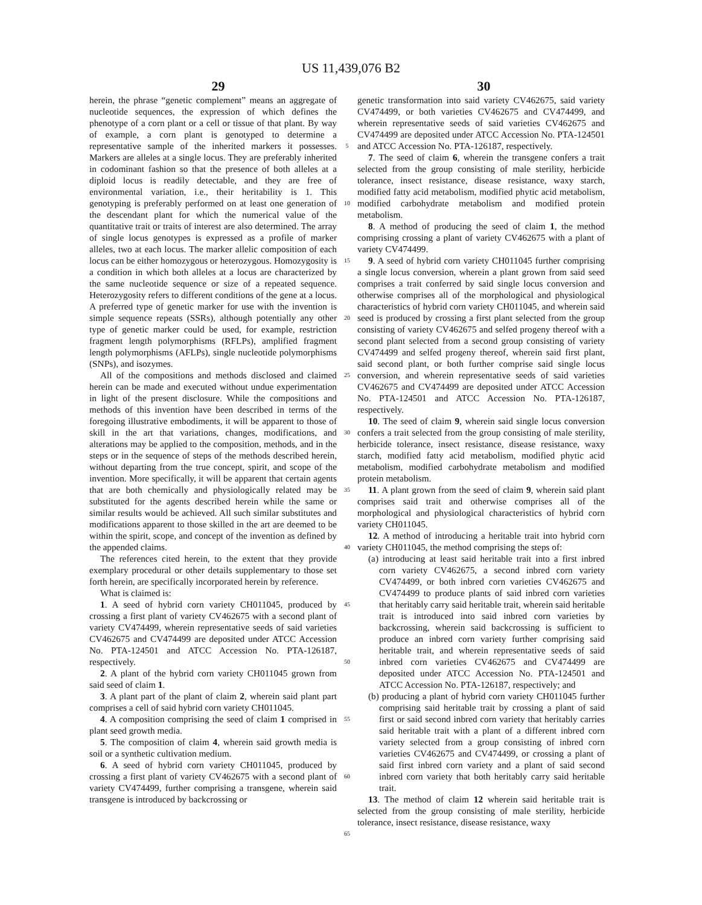US 11,439,076 B2
29 30
herein, the phrase “genetic complement” means an aggregate of nucleotide sequences, the expression of which defines the phenotype of a corn plant or a cell or tissue of that plant. By way of example, a corn plant is genotyped to determine a representative sample of the inherited markers it possesses. Markers are alleles at a single locus. They are preferably inherited in codominant fashion so that the presence of both alleles at a diploid locus is readily detectable, and they are free of environmental variation, i.e., their heritability is 1. This genotyping is preferably performed on at least one generation of the descendant plant for which the numerical value of the quantitative trait or traits of interest are also determined. The array of single locus genotypes is expressed as a profile of marker alleles, two at each locus. The marker allelic composition of each locus can be either homozygous or heterozygous. Homozygosity is a condition in which both alleles at a locus are characterized by the same nucleotide sequence or size of a repeated sequence. Heterozygosity refers to different conditions of the gene at a locus. A preferred type of genetic marker for use with the invention is simple sequence repeats (SSRs), although potentially any other type of genetic marker could be used, for example, restriction fragment length polymorphisms (RFLPs), amplified fragment length polymorphisms (AFLPs), single nucleotide polymorphisms (SNPs), and isozymes.
All of the compositions and methods disclosed and claimed herein can be made and executed without undue experimentation in light of the present disclosure. While the compositions and methods of this invention have been described in terms of the foregoing illustrative embodiments, it will be apparent to those of skill in the art that variations, changes, modifications, and alterations may be applied to the composition, methods, and in the steps or in the sequence of steps of the methods described herein, without departing from the true concept, spirit, and scope of the invention. More specifically, it will be apparent that certain agents that are both chemically and physiologically related may be substituted for the agents described herein while the same or similar results would be achieved. All such similar substitutes and modifications apparent to those skilled in the art are deemed to be within the spirit, scope, and concept of the invention as defined by the appended claims.
The references cited herein, to the extent that they provide exemplary procedural or other details supplementary to those set forth herein, are specifically incorporated herein by reference.
What is claimed is:
1. A seed of hybrid corn variety CH011045, produced by crossing a first plant of variety CV462675 with a second plant of variety CV474499, wherein representative seeds of said varieties CV462675 and CV474499 are deposited under ATCC Accession No. PTA-124501 and ATCC Accession No. PTA-126187, respectively.
2. A plant of the hybrid corn variety CH011045 grown from said seed of claim 1.
3. A plant part of the plant of claim 2, wherein said plant part comprises a cell of said hybrid corn variety CH011045.
4. A composition comprising the seed of claim 1 comprised in plant seed growth media.
5. The composition of claim 4, wherein said growth media is soil or a synthetic cultivation medium.
6. A seed of hybrid corn variety CH011045, produced by crossing a first plant of variety CV462675 with a second plant of variety CV474499, further comprising a transgene, wherein said transgene is introduced by backcrossing or
5
10
15
20
25
30
35
40
45
50
55
60
65
genetic transformation into said variety CV462675, said variety CV474499, or both varieties CV462675 and CV474499, and wherein representative seeds of said varieties CV462675 and CV474499 are deposited under ATCC Accession No. PTA-124501 and ATCC Accession No. PTA-126187, respectively.
7. The seed of claim 6, wherein the transgene confers a trait selected from the group consisting of male sterility, herbicide tolerance, insect resistance, disease resistance, waxy starch, modified fatty acid metabolism, modified phytic acid metabolism, modified carbohydrate metabolism and modified protein metabolism.
8. A method of producing the seed of claim 1, the method comprising crossing a plant of variety CV462675 with a plant of variety CV474499.
9. A seed of hybrid corn variety CH011045 further comprising a single locus conversion, wherein a plant grown from said seed comprises a trait conferred by said single locus conversion and otherwise comprises all of the morphological and physiological characteristics of hybrid corn variety CH011045, and wherein said seed is produced by crossing a first plant selected from the group consisting of variety CV462675 and selfed progeny thereof with a second plant selected from a second group consisting of variety CV474499 and selfed progeny thereof, wherein said first plant, said second plant, or both further comprise said single locus conversion, and wherein representative seeds of said varieties CV462675 and CV474499 are deposited under ATCC Accession No. PTA-124501 and ATCC Accession No. PTA-126187, respectively.
10. The seed of claim 9, wherein said single locus conversion confers a trait selected from the group consisting of male sterility, herbicide tolerance, insect resistance, disease resistance, waxy starch, modified fatty acid metabolism, modified phytic acid metabolism, modified carbohydrate metabolism and modified protein metabolism.
11. A plant grown from the seed of claim 9, wherein said plant comprises said trait and otherwise comprises all of the morphological and physiological characteristics of hybrid corn variety CH011045.
12. A method of introducing a heritable trait into hybrid corn variety CH011045, the method comprising the steps of:
(a) introducing at least said heritable trait into a first inbred corn variety CV462675, a second inbred corn variety CV474499, or both inbred corn varieties CV462675 and CV474499 to produce plants of said inbred corn varieties that heritably carry said heritable trait, wherein said heritable trait is introduced into said inbred corn varieties by backcrossing, wherein said backcrossing is sufficient to produce an inbred corn variety further comprising said heritable trait, and wherein representative seeds of said inbred corn varieties CV462675 and CV474499 are deposited under ATCC Accession No. PTA-124501 and ATCC Accession No. PTA-126187, respectively; and
(b) producing a plant of hybrid corn variety CH011045 further comprising said heritable trait by crossing a plant of said first or said second inbred corn variety that heritably carries said heritable trait with a plant of a different inbred corn variety selected from a group consisting of inbred corn varieties CV462675 and CV474499, or crossing a plant of said first inbred corn variety and a plant of said second inbred corn variety that both heritably carry said heritable trait.
13. The method of claim 12 wherein said heritable trait is selected from the group consisting of male sterility, herbicide tolerance, insect resistance, disease resistance, waxy